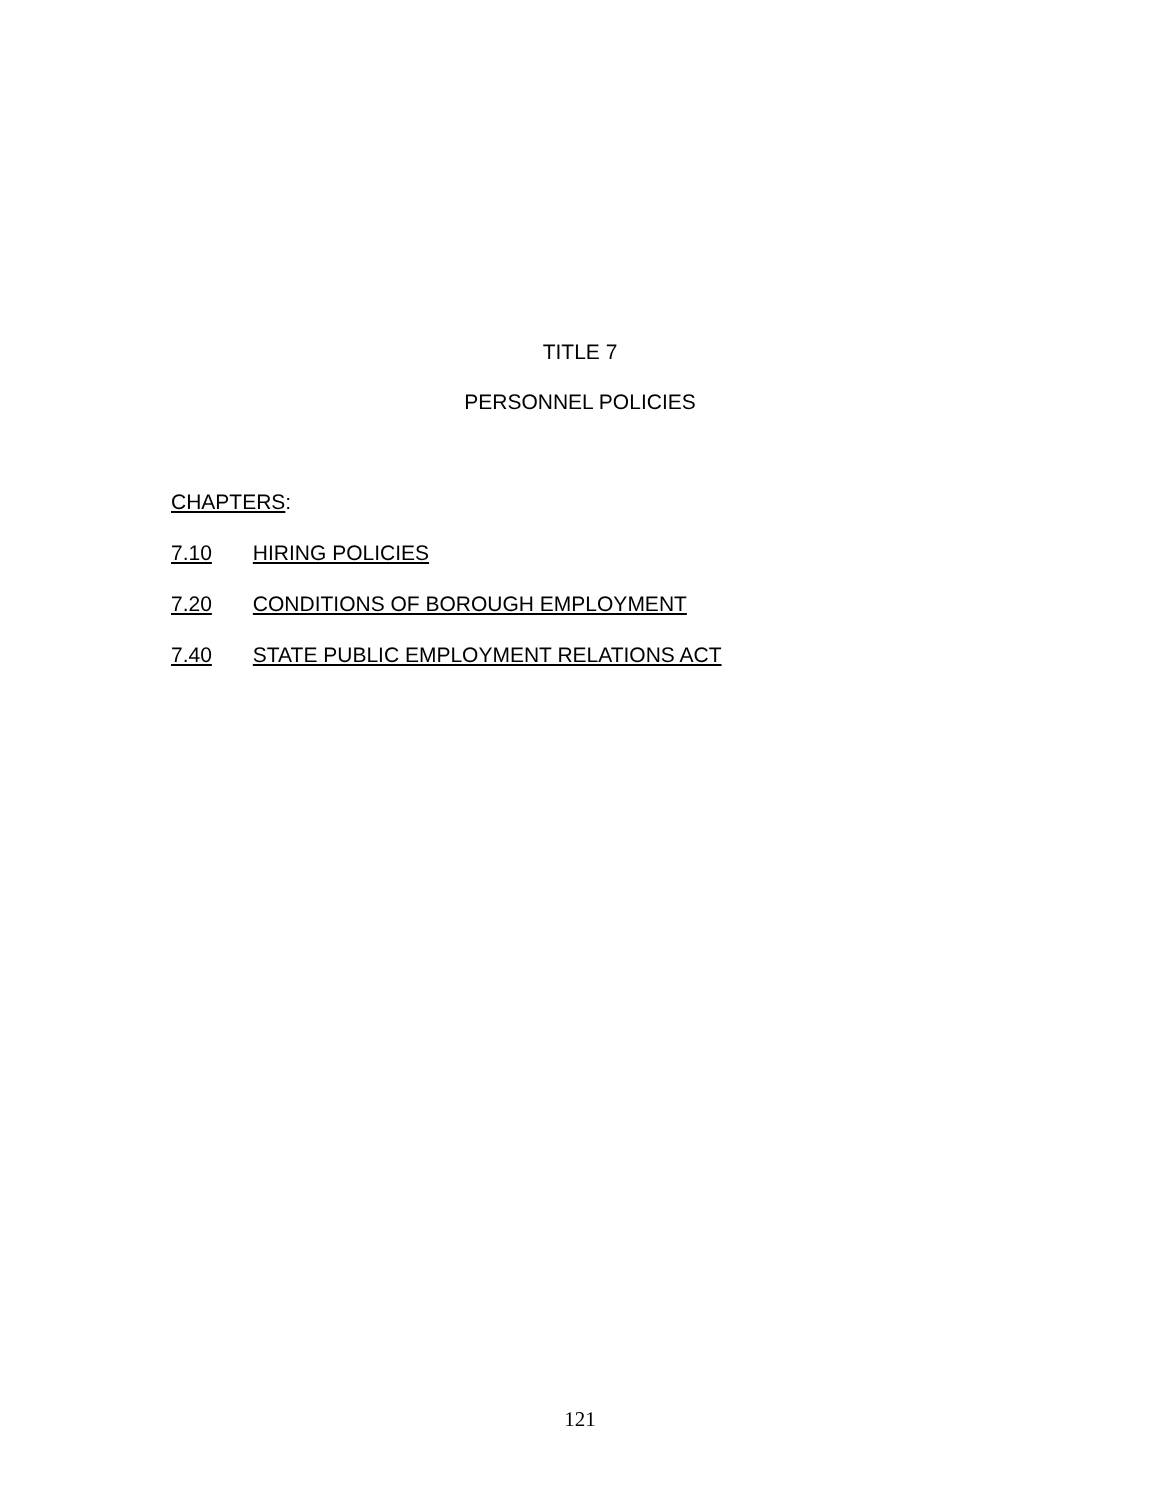TITLE 7
PERSONNEL POLICIES
CHAPTERS:
7.10 HIRING POLICIES
7.20 CONDITIONS OF BOROUGH EMPLOYMENT
7.40 STATE PUBLIC EMPLOYMENT RELATIONS ACT
121